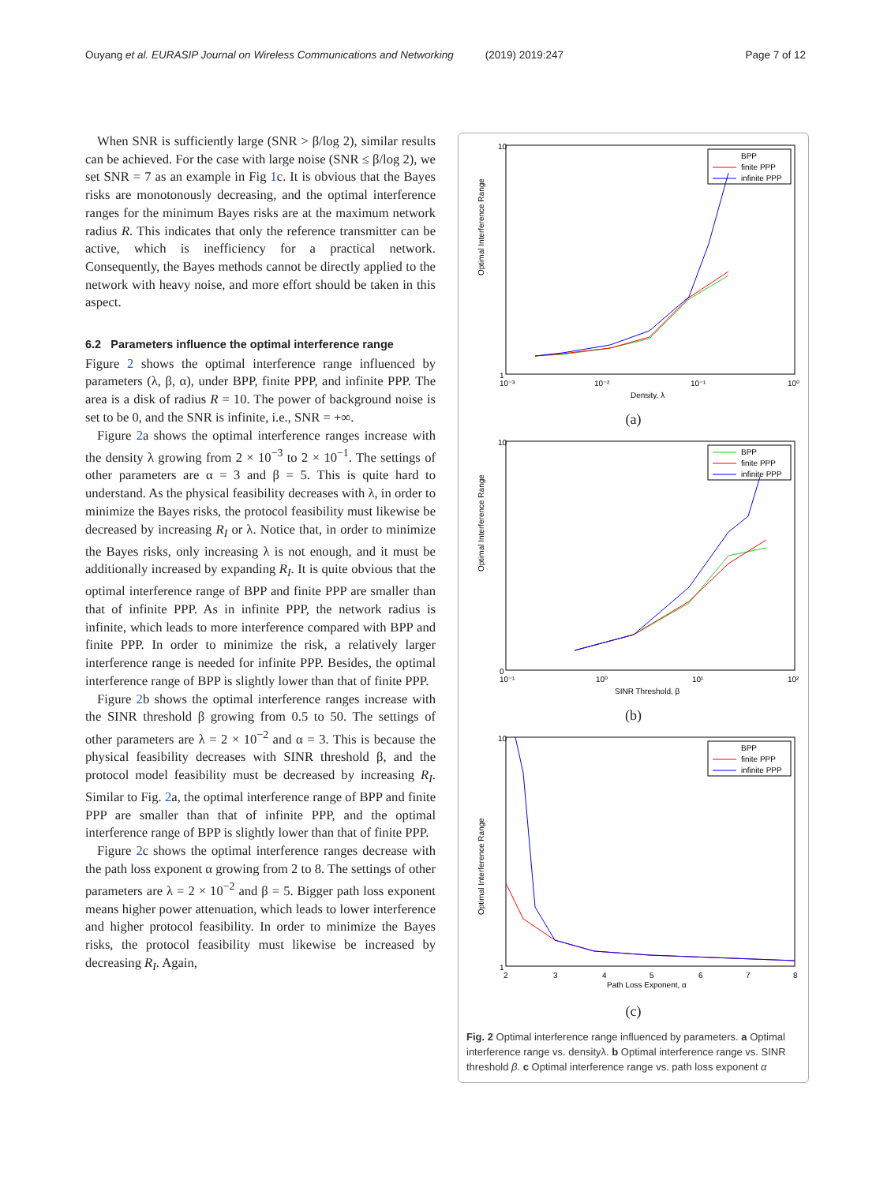Ouyang et al. EURASIP Journal on Wireless Communications and Networking (2019) 2019:247 Page 7 of 12
When SNR is sufficiently large (SNR > β/log 2), similar results can be achieved. For the case with large noise (SNR ≤ β/log 2), we set SNR = 7 as an example in Fig 1c. It is obvious that the Bayes risks are monotonously decreasing, and the optimal interference ranges for the minimum Bayes risks are at the maximum network radius R. This indicates that only the reference transmitter can be active, which is inefficiency for a practical network. Consequently, the Bayes methods cannot be directly applied to the network with heavy noise, and more effort should be taken in this aspect.
6.2 Parameters influence the optimal interference range
Figure 2 shows the optimal interference range influenced by parameters (λ, β, α), under BPP, finite PPP, and infinite PPP. The area is a disk of radius R = 10. The power of background noise is set to be 0, and the SNR is infinite, i.e., SNR = +∞.
Figure 2a shows the optimal interference ranges increase with the density λ growing from 2 × 10<sup>−3</sup> to 2 × 10<sup>−1</sup>. The settings of other parameters are α = 3 and β = 5. This is quite hard to understand. As the physical feasibility decreases with λ, in order to minimize the Bayes risks, the protocol feasibility must likewise be decreased by increasing R<sub>I</sub> or λ. Notice that, in order to minimize the Bayes risks, only increasing λ is not enough, and it must be additionally increased by expanding R<sub>I</sub>. It is quite obvious that the optimal interference range of BPP and finite PPP are smaller than that of infinite PPP. As in infinite PPP, the network radius is infinite, which leads to more interference compared with BPP and finite PPP. In order to minimize the risk, a relatively larger interference range is needed for infinite PPP. Besides, the optimal interference range of BPP is slightly lower than that of finite PPP.
Figure 2b shows the optimal interference ranges increase with the SINR threshold β growing from 0.5 to 50. The settings of other parameters are λ = 2 × 10<sup>−2</sup> and α = 3. This is because the physical feasibility decreases with SINR threshold β, and the protocol model feasibility must be decreased by increasing R<sub>I</sub>. Similar to Fig. 2a, the optimal interference range of BPP and finite PPP are smaller than that of infinite PPP, and the optimal interference range of BPP is slightly lower than that of finite PPP.
Figure 2c shows the optimal interference ranges decrease with the path loss exponent α growing from 2 to 8. The settings of other parameters are λ = 2 × 10<sup>−2</sup> and β = 5. Bigger path loss exponent means higher power attenuation, which leads to lower interference and higher protocol feasibility. In order to minimize the Bayes risks, the protocol feasibility must likewise be increased by decreasing R<sub>I</sub>. Again,
Optimal Interference Range
10
1
10⁻³
10⁻²
10⁻¹
10⁰
Density, λ
BPP
finite PPP
infinite PPP
(a)
Optimal Interference Range
10
0
10⁻¹
10⁰
10¹
10²
SINR Threshold, β
BPP
finite PPP
infinite PPP
(b)
Optimal Interference Range
10
1
2
3
4
5
6
7
8
Path Loss Exponent, α
BPP
finite PPP
infinite PPP
(c)
Fig. 2 Optimal interference range influenced by parameters. a Optimal interference range vs. densityλ. b Optimal interference range vs. SINR threshold β. c Optimal interference range vs. path loss exponent α